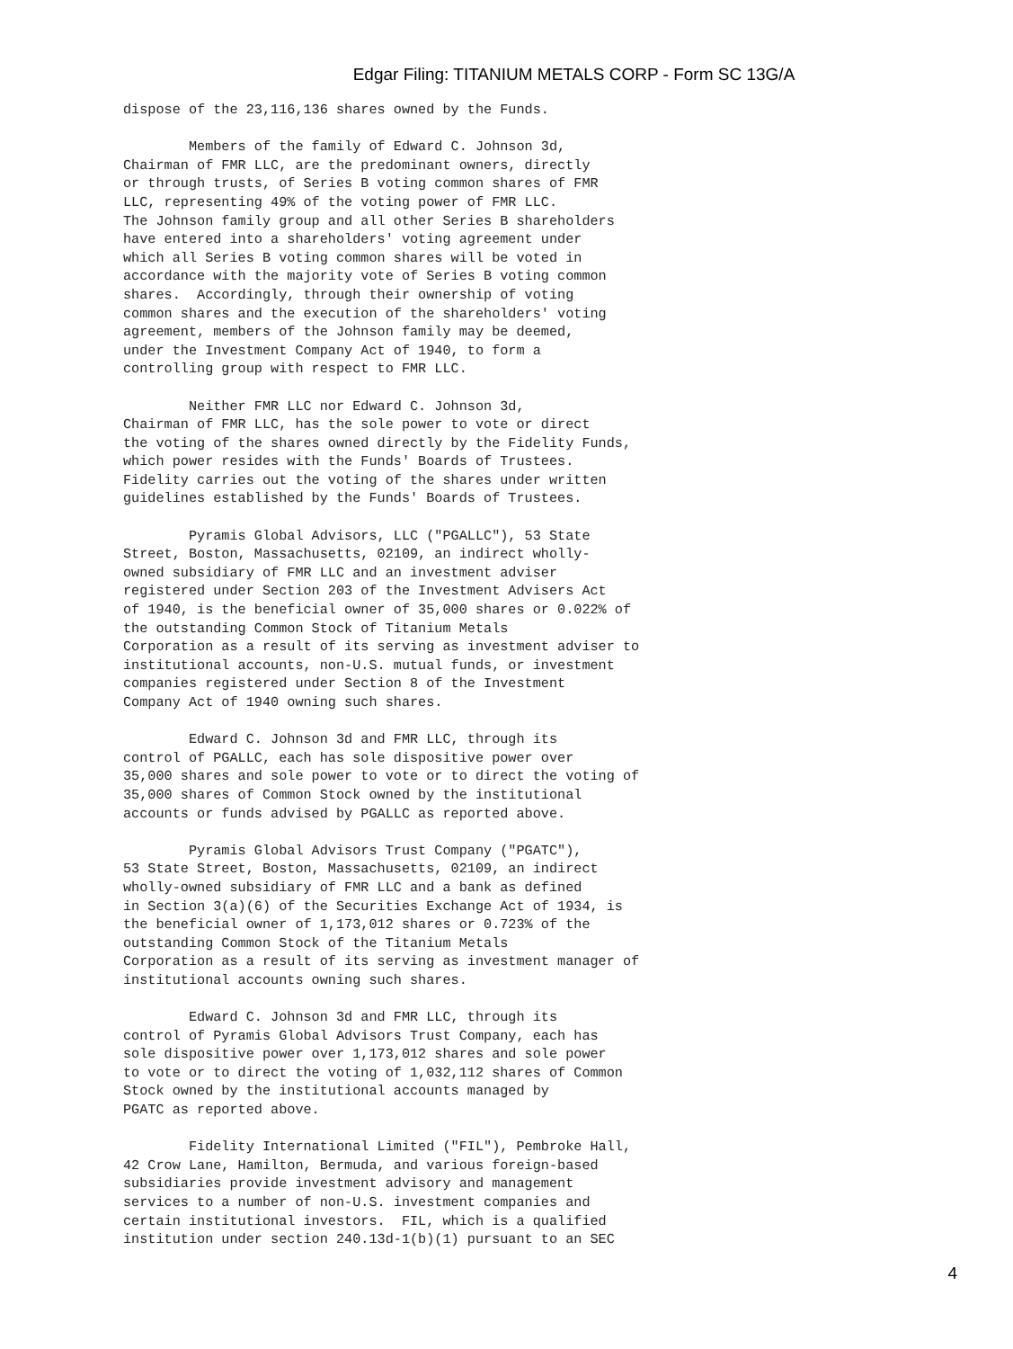Edgar Filing: TITANIUM METALS CORP - Form SC 13G/A
dispose of the 23,116,136 shares owned by the Funds.

        Members of the family of Edward C. Johnson 3d,
Chairman of FMR LLC, are the predominant owners, directly
or through trusts, of Series B voting common shares of FMR
LLC, representing 49% of the voting power of FMR LLC.
The Johnson family group and all other Series B shareholders
have entered into a shareholders' voting agreement under
which all Series B voting common shares will be voted in
accordance with the majority vote of Series B voting common
shares.  Accordingly, through their ownership of voting
common shares and the execution of the shareholders' voting
agreement, members of the Johnson family may be deemed,
under the Investment Company Act of 1940, to form a
controlling group with respect to FMR LLC.

        Neither FMR LLC nor Edward C. Johnson 3d,
Chairman of FMR LLC, has the sole power to vote or direct
the voting of the shares owned directly by the Fidelity Funds,
which power resides with the Funds' Boards of Trustees.
Fidelity carries out the voting of the shares under written
guidelines established by the Funds' Boards of Trustees.

        Pyramis Global Advisors, LLC ("PGALLC"), 53 State
Street, Boston, Massachusetts, 02109, an indirect wholly-
owned subsidiary of FMR LLC and an investment adviser
registered under Section 203 of the Investment Advisers Act
of 1940, is the beneficial owner of 35,000 shares or 0.022% of
the outstanding Common Stock of Titanium Metals
Corporation as a result of its serving as investment adviser to
institutional accounts, non-U.S. mutual funds, or investment
companies registered under Section 8 of the Investment
Company Act of 1940 owning such shares.

        Edward C. Johnson 3d and FMR LLC, through its
control of PGALLC, each has sole dispositive power over
35,000 shares and sole power to vote or to direct the voting of
35,000 shares of Common Stock owned by the institutional
accounts or funds advised by PGALLC as reported above.

        Pyramis Global Advisors Trust Company ("PGATC"),
53 State Street, Boston, Massachusetts, 02109, an indirect
wholly-owned subsidiary of FMR LLC and a bank as defined
in Section 3(a)(6) of the Securities Exchange Act of 1934, is
the beneficial owner of 1,173,012 shares or 0.723% of the
outstanding Common Stock of the Titanium Metals
Corporation as a result of its serving as investment manager of
institutional accounts owning such shares.

        Edward C. Johnson 3d and FMR LLC, through its
control of Pyramis Global Advisors Trust Company, each has
sole dispositive power over 1,173,012 shares and sole power
to vote or to direct the voting of 1,032,112 shares of Common
Stock owned by the institutional accounts managed by
PGATC as reported above.

        Fidelity International Limited ("FIL"), Pembroke Hall,
42 Crow Lane, Hamilton, Bermuda, and various foreign-based
subsidiaries provide investment advisory and management
services to a number of non-U.S. investment companies and
certain institutional investors.  FIL, which is a qualified
institution under section 240.13d-1(b)(1) pursuant to an SEC
4